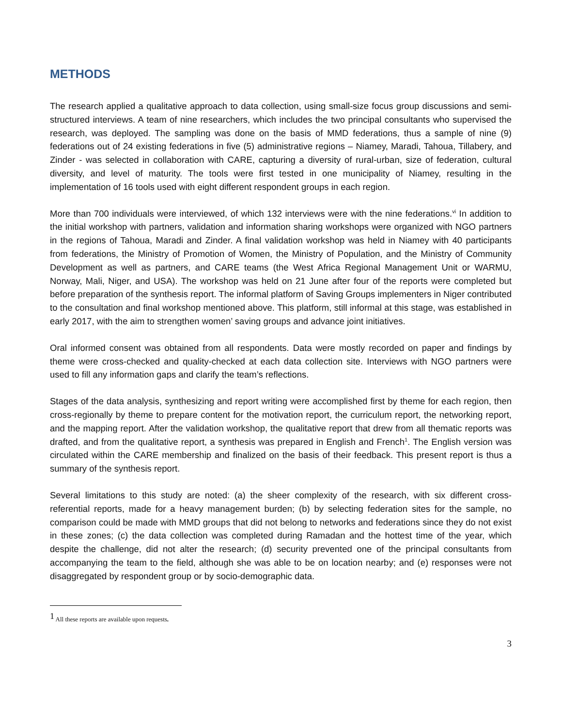METHODS
The research applied a qualitative approach to data collection, using small-size focus group discussions and semi-structured interviews. A team of nine researchers, which includes the two principal consultants who supervised the research, was deployed. The sampling was done on the basis of MMD federations, thus a sample of nine (9) federations out of 24 existing federations in five (5) administrative regions – Niamey, Maradi, Tahoua, Tillabery, and Zinder - was selected in collaboration with CARE, capturing a diversity of rural-urban, size of federation, cultural diversity, and level of maturity. The tools were first tested in one municipality of Niamey, resulting in the implementation of 16 tools used with eight different respondent groups in each region.
More than 700 individuals were interviewed, of which 132 interviews were with the nine federations.<sup>vi</sup> In addition to the initial workshop with partners, validation and information sharing workshops were organized with NGO partners in the regions of Tahoua, Maradi and Zinder. A final validation workshop was held in Niamey with 40 participants from federations, the Ministry of Promotion of Women, the Ministry of Population, and the Ministry of Community Development as well as partners, and CARE teams (the West Africa Regional Management Unit or WARMU, Norway, Mali, Niger, and USA). The workshop was held on 21 June after four of the reports were completed but before preparation of the synthesis report. The informal platform of Saving Groups implementers in Niger contributed to the consultation and final workshop mentioned above. This platform, still informal at this stage, was established in early 2017, with the aim to strengthen women’ saving groups and advance joint initiatives.
Oral informed consent was obtained from all respondents. Data were mostly recorded on paper and findings by theme were cross-checked and quality-checked at each data collection site. Interviews with NGO partners were used to fill any information gaps and clarify the team’s reflections.
Stages of the data analysis, synthesizing and report writing were accomplished first by theme for each region, then cross-regionally by theme to prepare content for the motivation report, the curriculum report, the networking report, and the mapping report. After the validation workshop, the qualitative report that drew from all thematic reports was drafted, and from the qualitative report, a synthesis was prepared in English and French<sup>1</sup>. The English version was circulated within the CARE membership and finalized on the basis of their feedback. This present report is thus a summary of the synthesis report.
Several limitations to this study are noted: (a) the sheer complexity of the research, with six different cross-referential reports, made for a heavy management burden; (b) by selecting federation sites for the sample, no comparison could be made with MMD groups that did not belong to networks and federations since they do not exist in these zones; (c) the data collection was completed during Ramadan and the hottest time of the year, which despite the challenge, did not alter the research; (d) security prevented one of the principal consultants from accompanying the team to the field, although she was able to be on location nearby; and (e) responses were not disaggregated by respondent group or by socio-demographic data.
<sup>1</sup> All these reports are available upon requests.
3